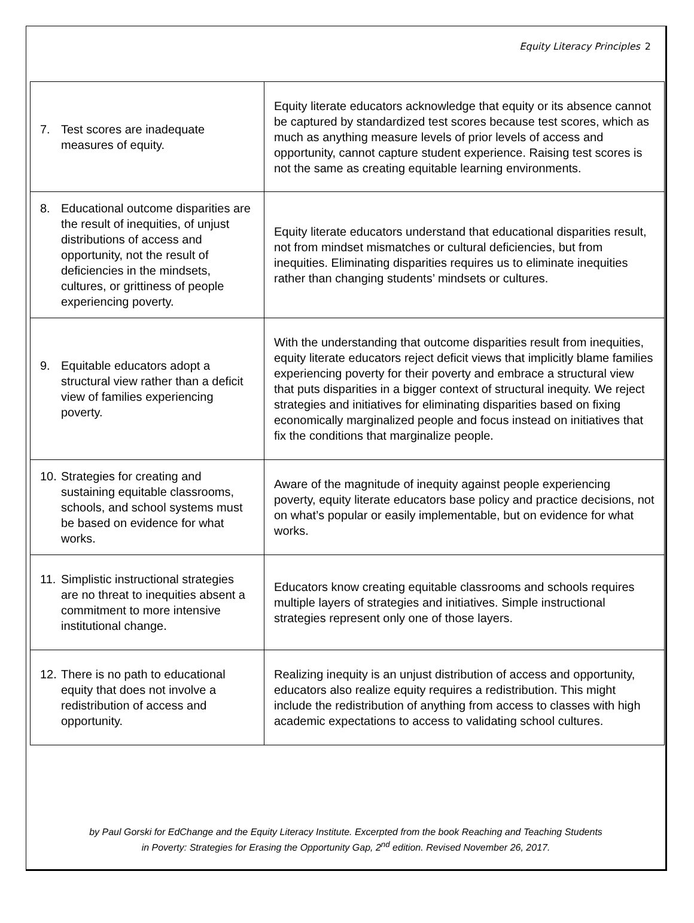Equity Literacy Principles 2
| 7. Test scores are inadequate measures of equity. | Equity literate educators acknowledge that equity or its absence cannot be captured by standardized test scores because test scores, which as much as anything measure levels of prior levels of access and opportunity, cannot capture student experience. Raising test scores is not the same as creating equitable learning environments. |
| 8. Educational outcome disparities are the result of inequities, of unjust distributions of access and opportunity, not the result of deficiencies in the mindsets, cultures, or grittiness of people experiencing poverty. | Equity literate educators understand that educational disparities result, not from mindset mismatches or cultural deficiencies, but from inequities. Eliminating disparities requires us to eliminate inequities rather than changing students’ mindsets or cultures. |
| 9. Equitable educators adopt a structural view rather than a deficit view of families experiencing poverty. | With the understanding that outcome disparities result from inequities, equity literate educators reject deficit views that implicitly blame families experiencing poverty for their poverty and embrace a structural view that puts disparities in a bigger context of structural inequity. We reject strategies and initiatives for eliminating disparities based on fixing economically marginalized people and focus instead on initiatives that fix the conditions that marginalize people. |
| 10. Strategies for creating and sustaining equitable classrooms, schools, and school systems must be based on evidence for what works. | Aware of the magnitude of inequity against people experiencing poverty, equity literate educators base policy and practice decisions, not on what’s popular or easily implementable, but on evidence for what works. |
| 11. Simplistic instructional strategies are no threat to inequities absent a commitment to more intensive institutional change. | Educators know creating equitable classrooms and schools requires multiple layers of strategies and initiatives. Simple instructional strategies represent only one of those layers. |
| 12. There is no path to educational equity that does not involve a redistribution of access and opportunity. | Realizing inequity is an unjust distribution of access and opportunity, educators also realize equity requires a redistribution. This might include the redistribution of anything from access to classes with high academic expectations to access to validating school cultures. |
by Paul Gorski for EdChange and the Equity Literacy Institute. Excerpted from the book Reaching and Teaching Students
in Poverty: Strategies for Erasing the Opportunity Gap, 2<sup>nd</sup> edition. Revised November 26, 2017.